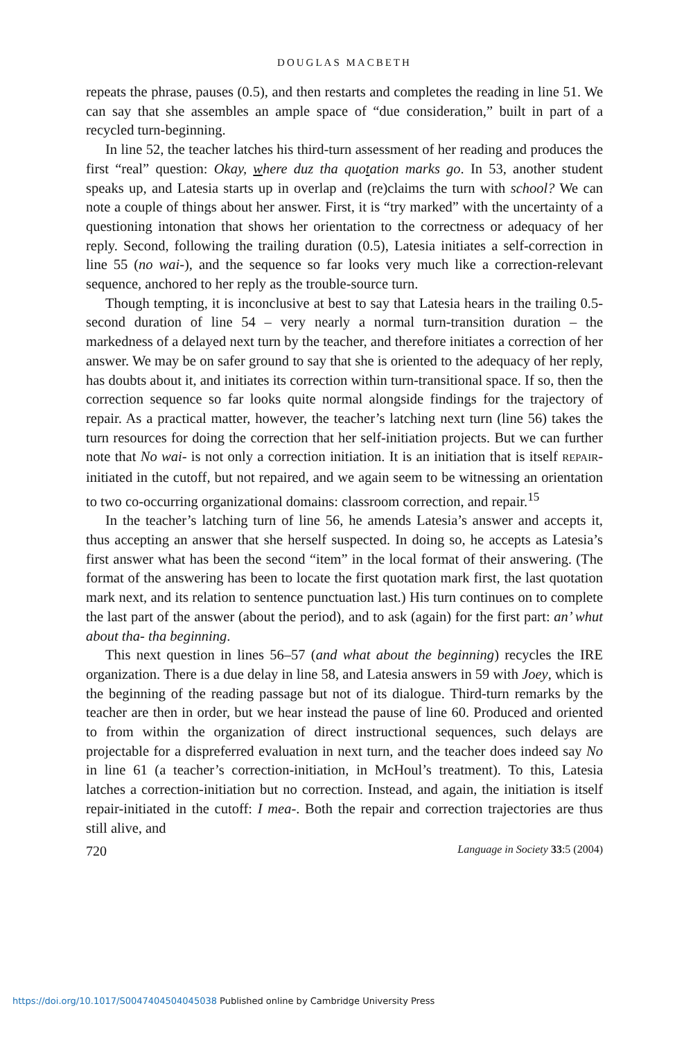DOUGLAS MACBETH
repeats the phrase, pauses (0.5), and then restarts and completes the reading in line 51. We can say that she assembles an ample space of “due consideration,” built in part of a recycled turn-beginning.
In line 52, the teacher latches his third-turn assessment of her reading and produces the first “real” question: Okay, where duz tha quotation marks go. In 53, another student speaks up, and Latesia starts up in overlap and (re)claims the turn with school? We can note a couple of things about her answer. First, it is “try marked” with the uncertainty of a questioning intonation that shows her orientation to the correctness or adequacy of her reply. Second, following the trailing duration (0.5), Latesia initiates a self-correction in line 55 (no wai-), and the sequence so far looks very much like a correction-relevant sequence, anchored to her reply as the trouble-source turn.
Though tempting, it is inconclusive at best to say that Latesia hears in the trailing 0.5-second duration of line 54 – very nearly a normal turn-transition duration – the markedness of a delayed next turn by the teacher, and therefore initiates a correction of her answer. We may be on safer ground to say that she is oriented to the adequacy of her reply, has doubts about it, and initiates its correction within turn-transitional space. If so, then the correction sequence so far looks quite normal alongside findings for the trajectory of repair. As a practical matter, however, the teacher’s latching next turn (line 56) takes the turn resources for doing the correction that her self-initiation projects. But we can further note that No wai- is not only a correction initiation. It is an initiation that is itself REPAIR-initiated in the cutoff, but not repaired, and we again seem to be witnessing an orientation to two co-occurring organizational domains: classroom correction, and repair.<sup>15</sup>
In the teacher’s latching turn of line 56, he amends Latesia’s answer and accepts it, thus accepting an answer that she herself suspected. In doing so, he accepts as Latesia’s first answer what has been the second “item” in the local format of their answering. (The format of the answering has been to locate the first quotation mark first, the last quotation mark next, and its relation to sentence punctuation last.) His turn continues on to complete the last part of the answer (about the period), and to ask (again) for the first part: an’ whut about tha- tha beginning.
This next question in lines 56–57 (and what about the beginning) recycles the IRE organization. There is a due delay in line 58, and Latesia answers in 59 with Joey, which is the beginning of the reading passage but not of its dialogue. Third-turn remarks by the teacher are then in order, but we hear instead the pause of line 60. Produced and oriented to from within the organization of direct instructional sequences, such delays are projectable for a dispreferred evaluation in next turn, and the teacher does indeed say No in line 61 (a teacher’s correction-initiation, in McHoul’s treatment). To this, Latesia latches a correction-initiation but no correction. Instead, and again, the initiation is itself repair-initiated in the cutoff: I mea-. Both the repair and correction trajectories are thus still alive, and
720 Language in Society 33:5 (2004)
https://doi.org/10.1017/S0047404504045038 Published online by Cambridge University Press